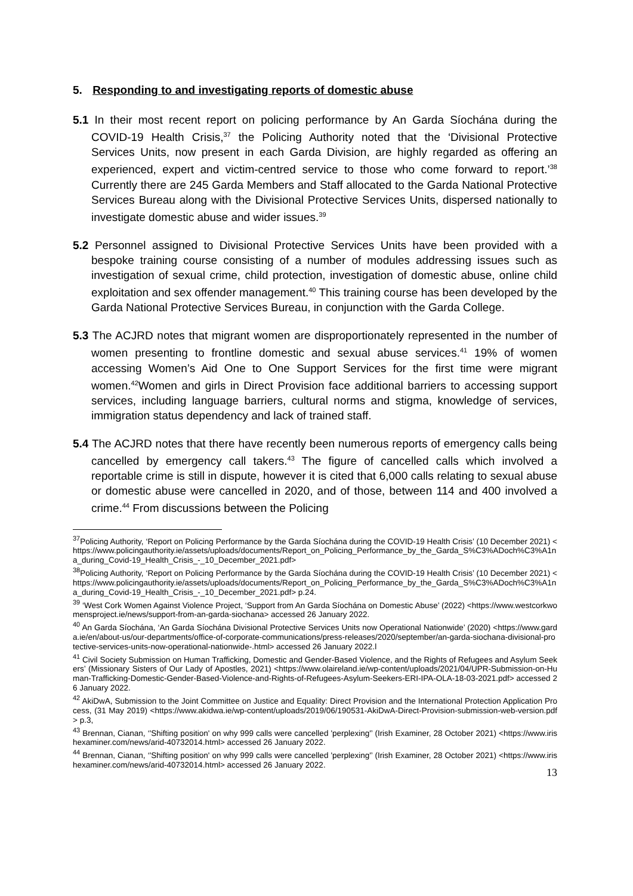5. Responding to and investigating reports of domestic abuse
5.1 In their most recent report on policing performance by An Garda Síochána during the COVID-19 Health Crisis,<sup>37</sup> the Policing Authority noted that the ‘Divisional Protective Services Units, now present in each Garda Division, are highly regarded as offering an experienced, expert and victim-centred service to those who come forward to report.’<sup>38</sup> Currently there are 245 Garda Members and Staff allocated to the Garda National Protective Services Bureau along with the Divisional Protective Services Units, dispersed nationally to investigate domestic abuse and wider issues.<sup>39</sup>
5.2 Personnel assigned to Divisional Protective Services Units have been provided with a bespoke training course consisting of a number of modules addressing issues such as investigation of sexual crime, child protection, investigation of domestic abuse, online child exploitation and sex offender management.<sup>40</sup> This training course has been developed by the Garda National Protective Services Bureau, in conjunction with the Garda College.
5.3 The ACJRD notes that migrant women are disproportionately represented in the number of women presenting to frontline domestic and sexual abuse services.<sup>41</sup> 19% of women accessing Women’s Aid One to One Support Services for the first time were migrant women.<sup>42</sup>Women and girls in Direct Provision face additional barriers to accessing support services, including language barriers, cultural norms and stigma, knowledge of services, immigration status dependency and lack of trained staff.
5.4 The ACJRD notes that there have recently been numerous reports of emergency calls being cancelled by emergency call takers.<sup>43</sup> The figure of cancelled calls which involved a reportable crime is still in dispute, however it is cited that 6,000 calls relating to sexual abuse or domestic abuse were cancelled in 2020, and of those, between 114 and 400 involved a crime.<sup>44</sup> From discussions between the Policing
<sup>37</sup> Policing Authority, ‘Report on Policing Performance by the Garda Síochána during the COVID-19 Health Crisis’ (10 December 2021) <https://www.policingauthority.ie/assets/uploads/documents/Report_on_Policing_Performance_by_the_Garda_S%C3%ADoch%C3%A1na_during_Covid-19_Health_Crisis_-_10_December_2021.pdf>
<sup>38</sup> Policing Authority, ‘Report on Policing Performance by the Garda Síochána during the COVID-19 Health Crisis’ (10 December 2021) <https://www.policingauthority.ie/assets/uploads/documents/Report_on_Policing_Performance_by_the_Garda_S%C3%ADoch%C3%A1na_during_Covid-19_Health_Crisis_-_10_December_2021.pdf> p.24.
<sup>39</sup> ‘West Cork Women Against Violence Project, ‘Support from An Garda Síochána on Domestic Abuse’ (2022) <https://www.westcorkwomensproject.ie/news/support-from-an-garda-siochana> accessed 26 January 2022.
<sup>40</sup> An Garda Síochána, ‘An Garda Síochána Divisional Protective Services Units now Operational Nationwide’ (2020) <https://www.garda.ie/en/about-us/our-departments/office-of-corporate-communications/press-releases/2020/september/an-garda-siochana-divisional-protective-services-units-now-operational-nationwide-.html> accessed 26 January 2022.l
<sup>41</sup> Civil Society Submission on Human Trafficking, Domestic and Gender-Based Violence, and the Rights of Refugees and Asylum Seekers’ (Missionary Sisters of Our Lady of Apostles, 2021) <https://www.olaireland.ie/wp-content/uploads/2021/04/UPR-Submission-on-Human-Trafficking-Domestic-Gender-Based-Violence-and-Rights-of-Refugees-Asylum-Seekers-ERI-IPA-OLA-18-03-2021.pdf> accessed 26 January 2022.
<sup>42</sup> AkiDwA, Submission to the Joint Committee on Justice and Equality: Direct Provision and the International Protection Application Process, (31 May 2019) <https://www.akidwa.ie/wp-content/uploads/2019/06/190531-AkiDwA-Direct-Provision-submission-web-version.pdf> p.3,
<sup>43</sup> Brennan, Cianan, ‘'Shifting position' on why 999 calls were cancelled 'perplexing'’ (Irish Examiner, 28 October 2021) <https://www.irishexaminer.com/news/arid-40732014.html> accessed 26 January 2022.
<sup>44</sup> Brennan, Cianan, ‘'Shifting position' on why 999 calls were cancelled 'perplexing'’ (Irish Examiner, 28 October 2021) <https://www.irishexaminer.com/news/arid-40732014.html> accessed 26 January 2022.
13